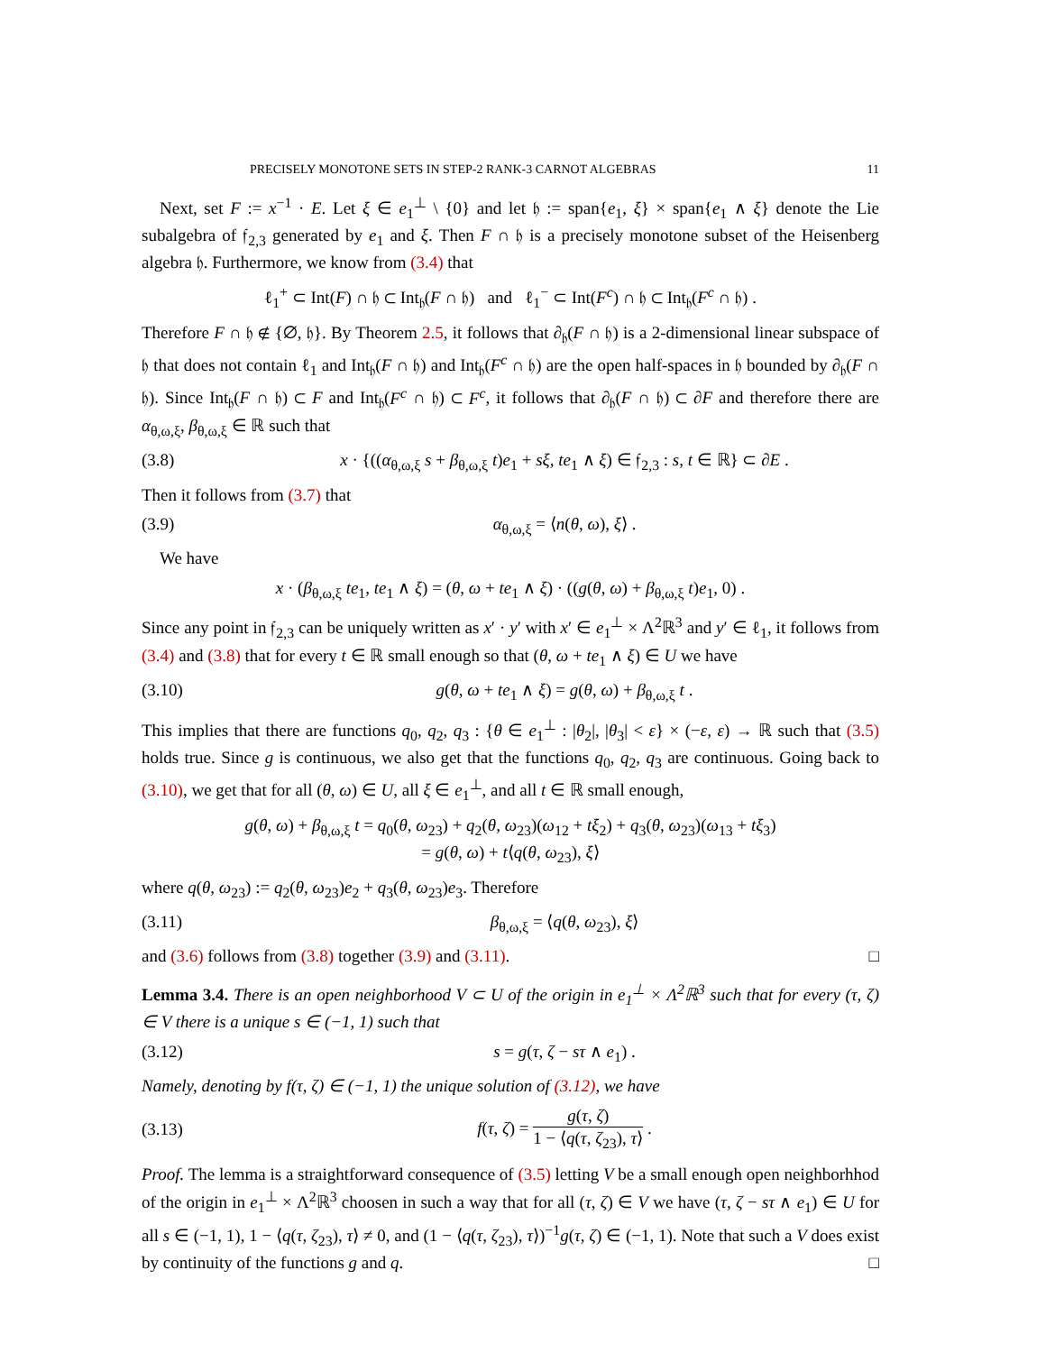PRECISELY MONOTONE SETS IN STEP-2 RANK-3 CARNOT ALGEBRAS 11
Next, set F := x<sup>−1</sup> · E. Let ξ ∈ e<sub>1</sub><sup>⊥</sup> \ {0} and let 𝔥 := span{e<sub>1</sub>, ξ} × span{e<sub>1</sub> ∧ ξ} denote the Lie subalgebra of 𝔣<sub>2,3</sub> generated by e<sub>1</sub> and ξ. Then F ∩ 𝔥 is a precisely monotone subset of the Heisenberg algebra 𝔥. Furthermore, we know from (3.4) that
ℓ<sub>1</sub><sup>+</sup> ⊂ Int(F) ∩ 𝔥 ⊂ Int<sub>𝔥</sub>(F ∩ 𝔥) and ℓ<sub>1</sub><sup>−</sup> ⊂ Int(F<sup>c</sup>) ∩ 𝔥 ⊂ Int<sub>𝔥</sub>(F<sup>c</sup> ∩ 𝔥) .
Therefore F ∩ 𝔥 ∉ {∅, 𝔥}. By Theorem 2.5, it follows that ∂<sub>𝔥</sub>(F ∩ 𝔥) is a 2-dimensional linear subspace of 𝔥 that does not contain ℓ<sub>1</sub> and Int<sub>𝔥</sub>(F ∩ 𝔥) and Int<sub>𝔥</sub>(F<sup>c</sup> ∩ 𝔥) are the open half-spaces in 𝔥 bounded by ∂<sub>𝔥</sub>(F ∩ 𝔥). Since Int<sub>𝔥</sub>(F ∩ 𝔥) ⊂ F and Int<sub>𝔥</sub>(F<sup>c</sup> ∩ 𝔥) ⊂ F<sup>c</sup>, it follows that ∂<sub>𝔥</sub>(F ∩ 𝔥) ⊂ ∂F and therefore there are α<sub>θ,ω,ξ</sub>, β<sub>θ,ω,ξ</sub> ∈ ℝ such that
(3.8) x · {((α<sub>θ,ω,ξ</sub> s + β<sub>θ,ω,ξ</sub> t)e<sub>1</sub> + sξ, te<sub>1</sub> ∧ ξ) ∈ 𝔣<sub>2,3</sub> : s, t ∈ ℝ} ⊂ ∂E .
Then it follows from (3.7) that
(3.9) α<sub>θ,ω,ξ</sub> = ⟨n(θ, ω), ξ⟩ .
We have
x · (β<sub>θ,ω,ξ</sub> te<sub>1</sub>, te<sub>1</sub> ∧ ξ) = (θ, ω + te<sub>1</sub> ∧ ξ) · ((g(θ, ω) + β<sub>θ,ω,ξ</sub> t)e<sub>1</sub>, 0) .
Since any point in 𝔣<sub>2,3</sub> can be uniquely written as x′ · y′ with x′ ∈ e<sub>1</sub><sup>⊥</sup> × Λ<sup>2</sup>ℝ<sup>3</sup> and y′ ∈ ℓ<sub>1</sub>, it follows from (3.4) and (3.8) that for every t ∈ ℝ small enough so that (θ, ω + te<sub>1</sub> ∧ ξ) ∈ U we have
(3.10) g(θ, ω + te<sub>1</sub> ∧ ξ) = g(θ, ω) + β<sub>θ,ω,ξ</sub> t .
This implies that there are functions q<sub>0</sub>, q<sub>2</sub>, q<sub>3</sub> : {θ ∈ e<sub>1</sub><sup>⊥</sup> : |θ<sub>2</sub>|, |θ<sub>3</sub>| < ε} × (−ε, ε) → ℝ such that (3.5) holds true. Since g is continuous, we also get that the functions q<sub>0</sub>, q<sub>2</sub>, q<sub>3</sub> are continuous. Going back to (3.10), we get that for all (θ, ω) ∈ U, all ξ ∈ e<sub>1</sub><sup>⊥</sup>, and all t ∈ ℝ small enough,
g(θ, ω) + β<sub>θ,ω,ξ</sub> t = q<sub>0</sub>(θ, ω<sub>23</sub>) + q<sub>2</sub>(θ, ω<sub>23</sub>)(ω<sub>12</sub> + tξ<sub>2</sub>) + q<sub>3</sub>(θ, ω<sub>23</sub>)(ω<sub>13</sub> + tξ<sub>3</sub>)
= g(θ, ω) + t⟨q(θ, ω<sub>23</sub>), ξ⟩
where q(θ, ω<sub>23</sub>) := q<sub>2</sub>(θ, ω<sub>23</sub>)e<sub>2</sub> + q<sub>3</sub>(θ, ω<sub>23</sub>)e<sub>3</sub>. Therefore
(3.11) β<sub>θ,ω,ξ</sub> = ⟨q(θ, ω<sub>23</sub>), ξ⟩
and (3.6) follows from (3.8) together (3.9) and (3.11). □
Lemma 3.4. There is an open neighborhood V ⊂ U of the origin in e<sub>1</sub><sup>⊥</sup> × Λ<sup>2</sup>ℝ<sup>3</sup> such that for every (τ, ζ) ∈ V there is a unique s ∈ (−1, 1) such that
(3.12) s = g(τ, ζ − sτ ∧ e<sub>1</sub>) .
Namely, denoting by f(τ, ζ) ∈ (−1, 1) the unique solution of (3.12), we have
(3.13) f(τ, ζ) = g(τ, ζ) 1 − ⟨q(τ, ζ<sub>23</sub>), τ⟩ .
Proof. The lemma is a straightforward consequence of (3.5) letting V be a small enough open neighborhhod of the origin in e<sub>1</sub><sup>⊥</sup> × Λ<sup>2</sup>ℝ<sup>3</sup> choosen in such a way that for all (τ, ζ) ∈ V we have (τ, ζ − sτ ∧ e<sub>1</sub>) ∈ U for all s ∈ (−1, 1), 1 − ⟨q(τ, ζ<sub>23</sub>), τ⟩ ≠ 0, and (1 − ⟨q(τ, ζ<sub>23</sub>), τ⟩)<sup>−1</sup>g(τ, ζ) ∈ (−1, 1). Note that such a V does exist by continuity of the functions g and q. □